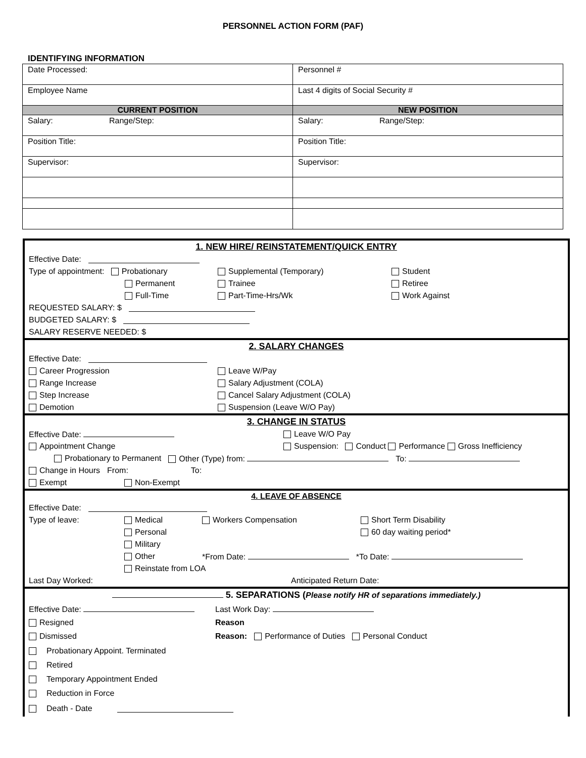PERSONNEL ACTION FORM (PAF)
IDENTIFYING INFORMATION
| Date Processed: | Personnel # |
| Employee Name | Last 4 digits of Social Security # |
| CURRENT POSITION | NEW POSITION |
| Salary: Range/Step: | Salary: Range/Step: |
| Position Title: | Position Title: |
| Supervisor: | Supervisor: |
1. NEW HIRE/ REINSTATEMENT/QUICK ENTRY
Effective Date:
Type of appointment: Probationary Supplemental (Temporary) Student
Permanent Trainee Retiree
Full-Time Part-Time-Hrs/Wk Work Against
REQUESTED SALARY: $
BUDGETED SALARY: $
SALARY RESERVE NEEDED: $
2. SALARY CHANGES
Effective Date:
Career Progression Leave W/Pay
Range Increase Salary Adjustment (COLA)
Step Increase Cancel Salary Adjustment (COLA)
Demotion Suspension (Leave W/O Pay)
3. CHANGE IN STATUS
Effective Date: Leave W/O Pay
Appointment Change Suspension: Conduct Performance Gross Inefficiency
Probationary to Permanent Other (Type) from: To:
Change in Hours From: To:
Exempt Non-Exempt
4. LEAVE OF ABSENCE
Effective Date:
Type of leave: Medical Workers Compensation Short Term Disability
Personal 60 day waiting period*
Military
Other *From Date: *To Date:
Reinstate from LOA
Last Day Worked: Anticipated Return Date:
5. SEPARATIONS (Please notify HR of separations immediately.)
Effective Date: Last Work Day:
Resigned Reason
Dismissed Reason: Performance of Duties Personal Conduct
Probationary Appoint. Terminated
Retired
Temporary Appointment Ended
Reduction in Force
Death - Date